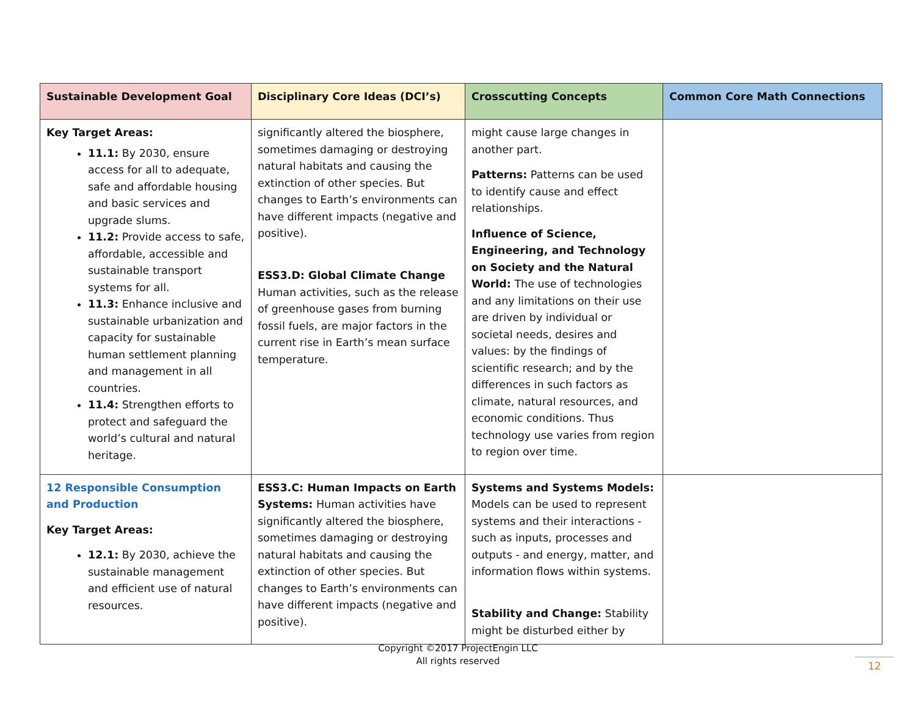| Sustainable Development Goal | Disciplinary Core Ideas (DCI’s) | Crosscutting Concepts | Common Core Math Connections |
| --- | --- | --- | --- |
| Key Target Areas: 11.1: By 2030, ensure access for all to adequate, safe and affordable housing and basic services and upgrade slums. 11.2: Provide access to safe, affordable, accessible and sustainable transport systems for all. 11.3: Enhance inclusive and sustainable urbanization and capacity for sustainable human settlement planning and management in all countries. 11.4: Strengthen efforts to protect and safeguard the world’s cultural and natural heritage. | significantly altered the biosphere, sometimes damaging or destroying natural habitats and causing the extinction of other species. But changes to Earth’s environments can have different impacts (negative and positive). ESS3.D: Global Climate Change Human activities, such as the release of greenhouse gases from burning fossil fuels, are major factors in the current rise in Earth’s mean surface temperature. | might cause large changes in another part. Patterns: Patterns can be used to identify cause and effect relationships. Influence of Science, Engineering, and Technology on Society and the Natural World: The use of technologies and any limitations on their use are driven by individual or societal needs, desires and values: by the findings of scientific research; and by the differences in such factors as climate, natural resources, and economic conditions. Thus technology use varies from region to region over time. | |
| 12 Responsible Consumption and Production Key Target Areas: 12.1: By 2030, achieve the sustainable management and efficient use of natural resources. | ESS3.C: Human Impacts on Earth Systems: Human activities have significantly altered the biosphere, sometimes damaging or destroying natural habitats and causing the extinction of other species. But changes to Earth’s environments can have different impacts (negative and positive). | Systems and Systems Models: Models can be used to represent systems and their interactions - such as inputs, processes and outputs - and energy, matter, and information flows within systems. Stability and Change: Stability might be disturbed either by | |
Copyright ©2017 ProjectEngin LLC
All rights reserved
12